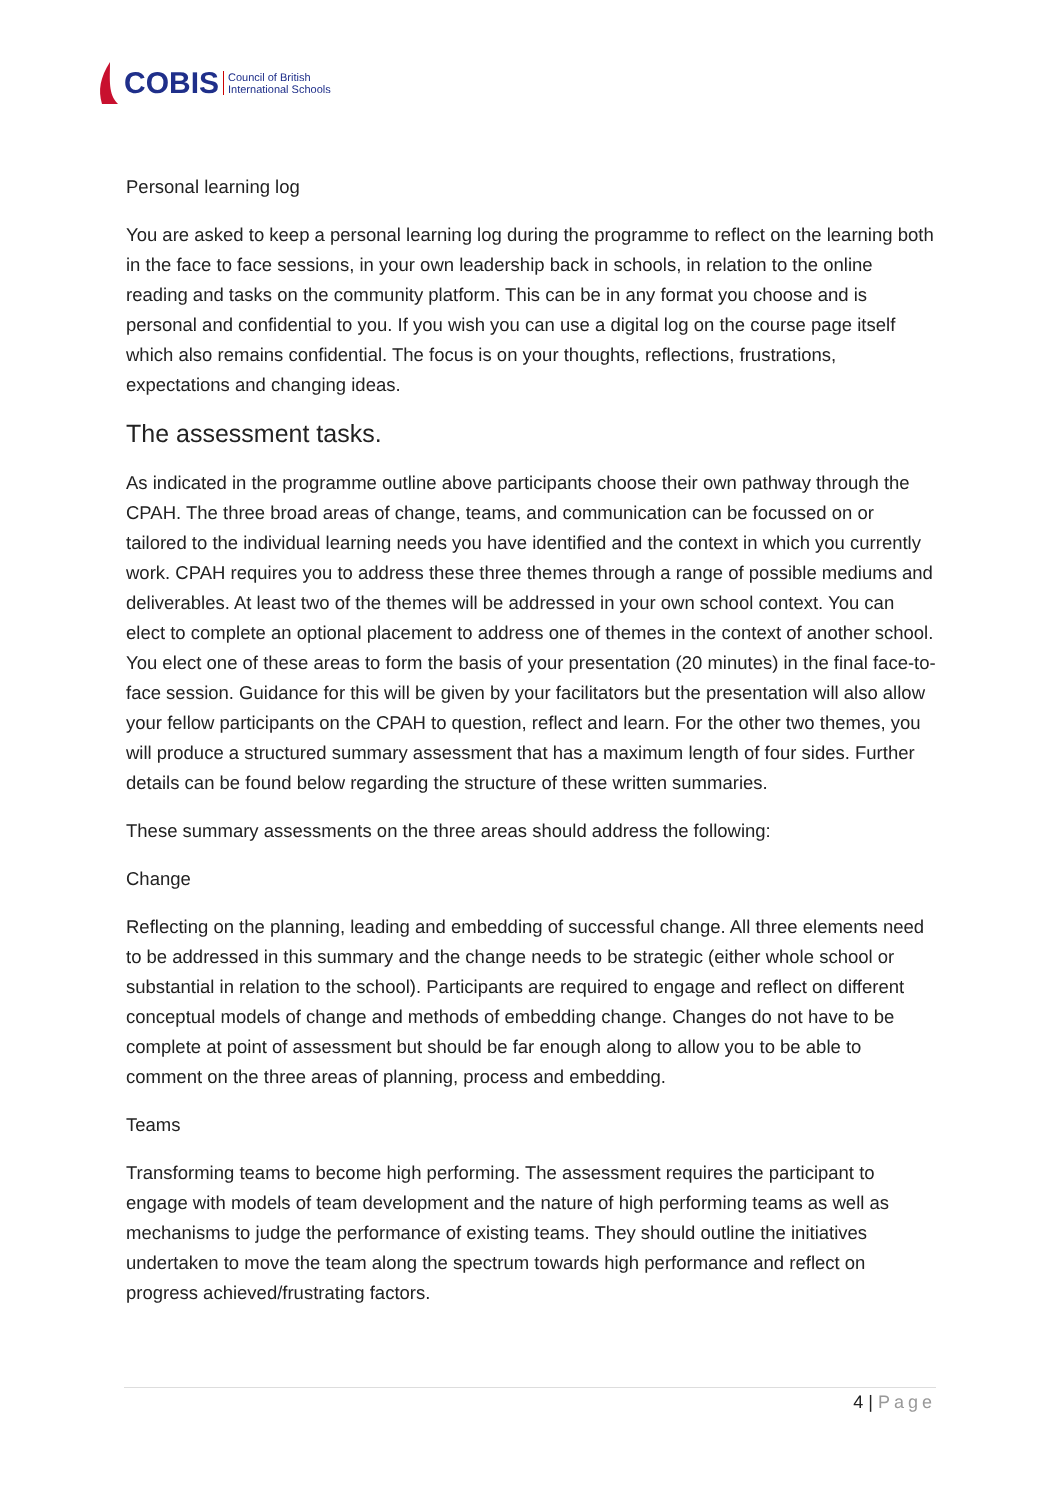COBIS Council of British
International Schools
Personal learning log
You are asked to keep a personal learning log during the programme to reflect on the learning both in the face to face sessions, in your own leadership back in schools, in relation to the online reading and tasks on the community platform. This can be in any format you choose and is personal and confidential to you. If you wish you can use a digital log on the course page itself which also remains confidential. The focus is on your thoughts, reflections, frustrations, expectations and changing ideas.
The assessment tasks.
As indicated in the programme outline above participants choose their own pathway through the CPAH. The three broad areas of change, teams, and communication can be focussed on or tailored to the individual learning needs you have identified and the context in which you currently work. CPAH requires you to address these three themes through a range of possible mediums and deliverables. At least two of the themes will be addressed in your own school context. You can elect to complete an optional placement to address one of themes in the context of another school. You elect one of these areas to form the basis of your presentation (20 minutes) in the final face-to-face session. Guidance for this will be given by your facilitators but the presentation will also allow your fellow participants on the CPAH to question, reflect and learn. For the other two themes, you will produce a structured summary assessment that has a maximum length of four sides. Further details can be found below regarding the structure of these written summaries.
These summary assessments on the three areas should address the following:
Change
Reflecting on the planning, leading and embedding of successful change. All three elements need to be addressed in this summary and the change needs to be strategic (either whole school or substantial in relation to the school). Participants are required to engage and reflect on different conceptual models of change and methods of embedding change. Changes do not have to be complete at point of assessment but should be far enough along to allow you to be able to comment on the three areas of planning, process and embedding.
Teams
Transforming teams to become high performing. The assessment requires the participant to engage with models of team development and the nature of high performing teams as well as mechanisms to judge the performance of existing teams. They should outline the initiatives undertaken to move the team along the spectrum towards high performance and reflect on progress achieved/frustrating factors.
4 | Page